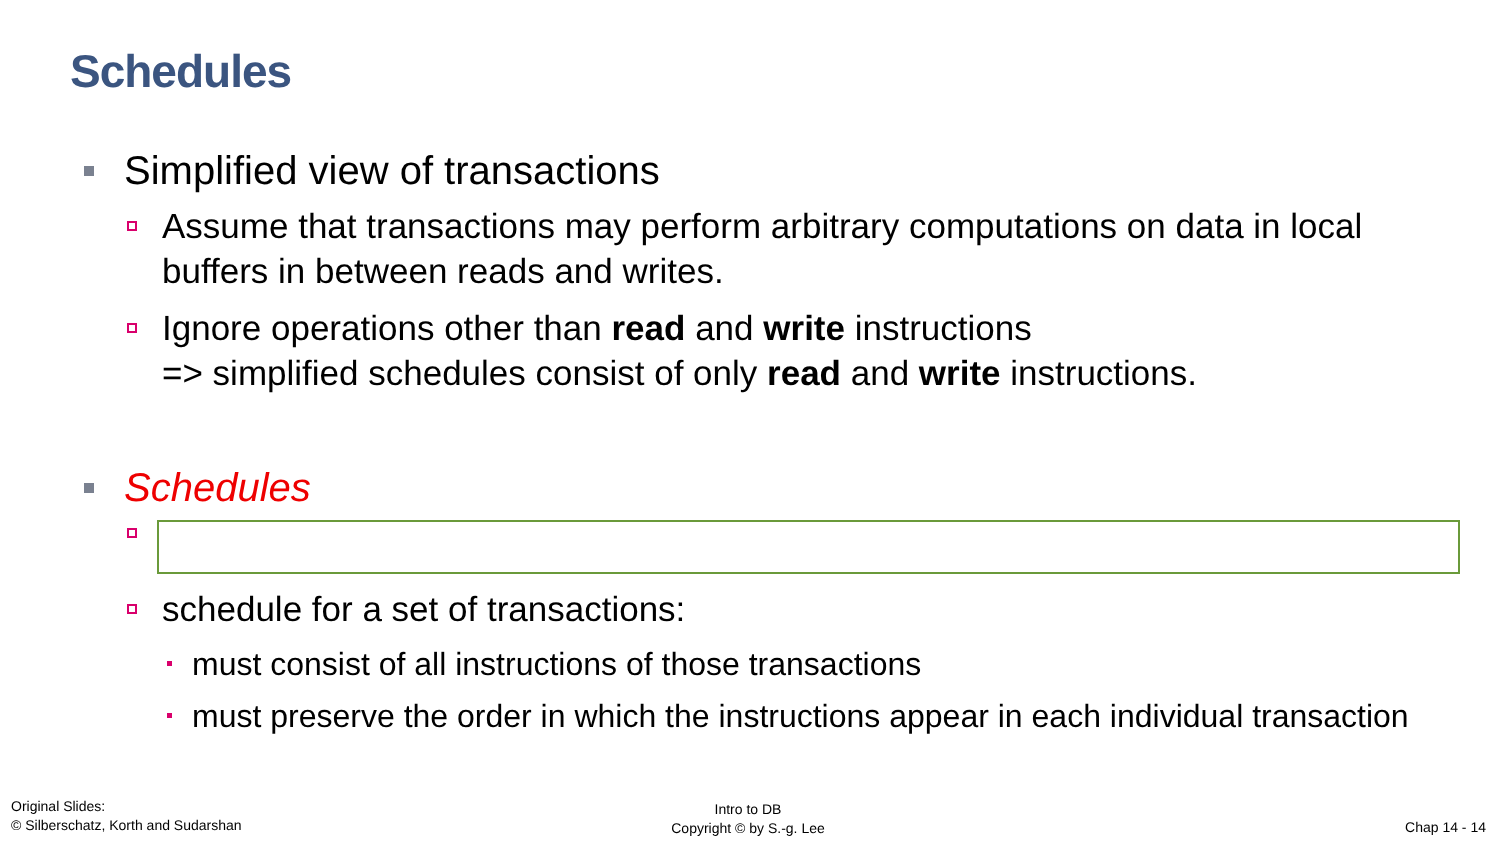Schedules
Simplified view of transactions
Assume that transactions may perform arbitrary computations on data in local buffers in between reads and writes.
Ignore operations other than read and write instructions
=> simplified schedules consist of only read and write instructions.
Schedules
schedule for a set of transactions:
must consist of all instructions of those transactions
must preserve the order in which the instructions appear in each individual transaction
Original Slides:
© Silberschatz, Korth and Sudarshan
Intro to DB
Copyright © by S.-g. Lee
Chap 14 - 14